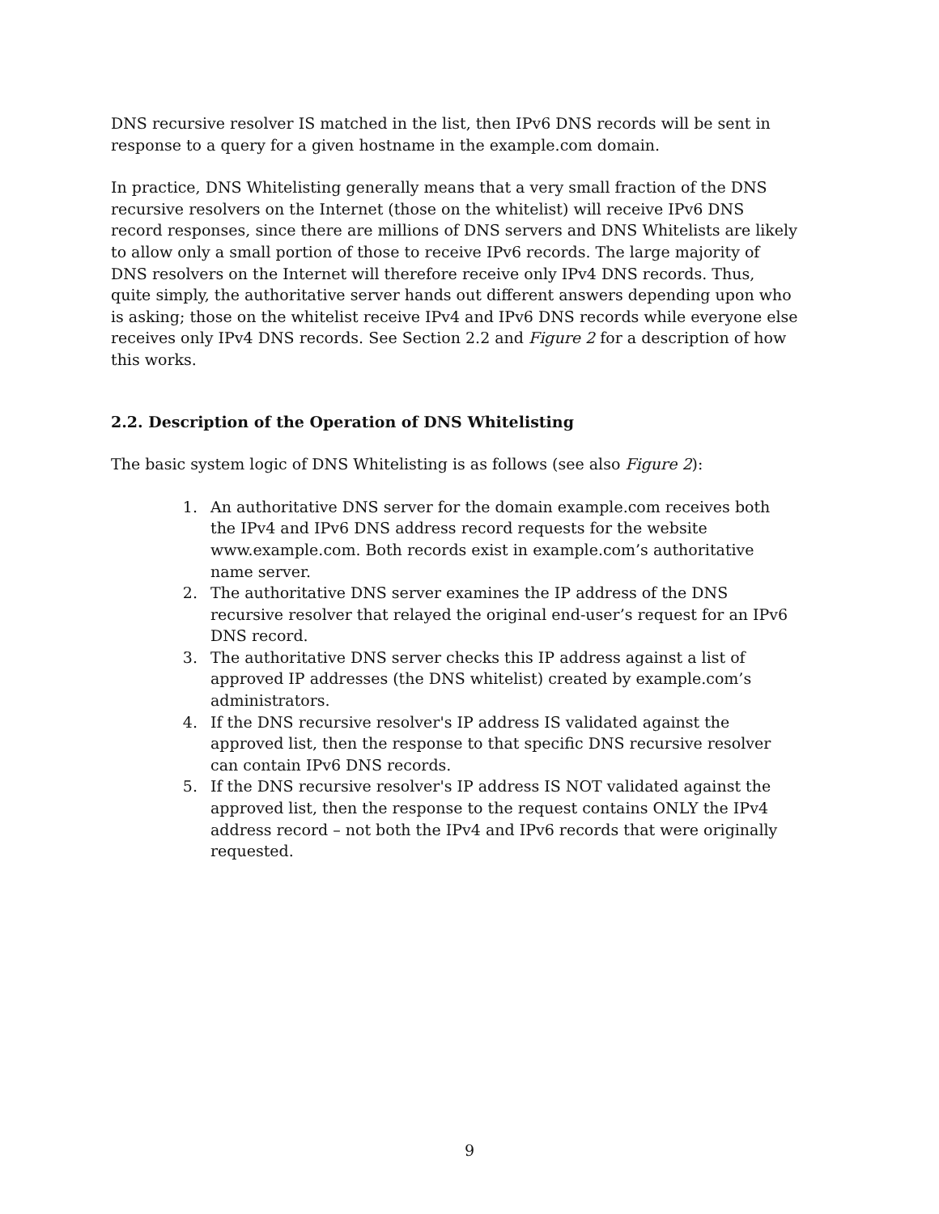DNS recursive resolver IS matched in the list, then IPv6 DNS records will be sent in response to a query for a given hostname in the example.com domain.
In practice, DNS Whitelisting generally means that a very small fraction of the DNS recursive resolvers on the Internet (those on the whitelist) will receive IPv6 DNS record responses, since there are millions of DNS servers and DNS Whitelists are likely to allow only a small portion of those to receive IPv6 records. The large majority of DNS resolvers on the Internet will therefore receive only IPv4 DNS records. Thus, quite simply, the authoritative server hands out different answers depending upon who is asking; those on the whitelist receive IPv4 and IPv6 DNS records while everyone else receives only IPv4 DNS records. See Section 2.2 and Figure 2 for a description of how this works.
2.2. Description of the Operation of DNS Whitelisting
The basic system logic of DNS Whitelisting is as follows (see also Figure 2):
1. An authoritative DNS server for the domain example.com receives both the IPv4 and IPv6 DNS address record requests for the website www.example.com. Both records exist in example.com’s authoritative name server.
2. The authoritative DNS server examines the IP address of the DNS recursive resolver that relayed the original end-user’s request for an IPv6 DNS record.
3. The authoritative DNS server checks this IP address against a list of approved IP addresses (the DNS whitelist) created by example.com’s administrators.
4. If the DNS recursive resolver's IP address IS validated against the approved list, then the response to that specific DNS recursive resolver can contain IPv6 DNS records.
5. If the DNS recursive resolver's IP address IS NOT validated against the approved list, then the response to the request contains ONLY the IPv4 address record – not both the IPv4 and IPv6 records that were originally requested.
9